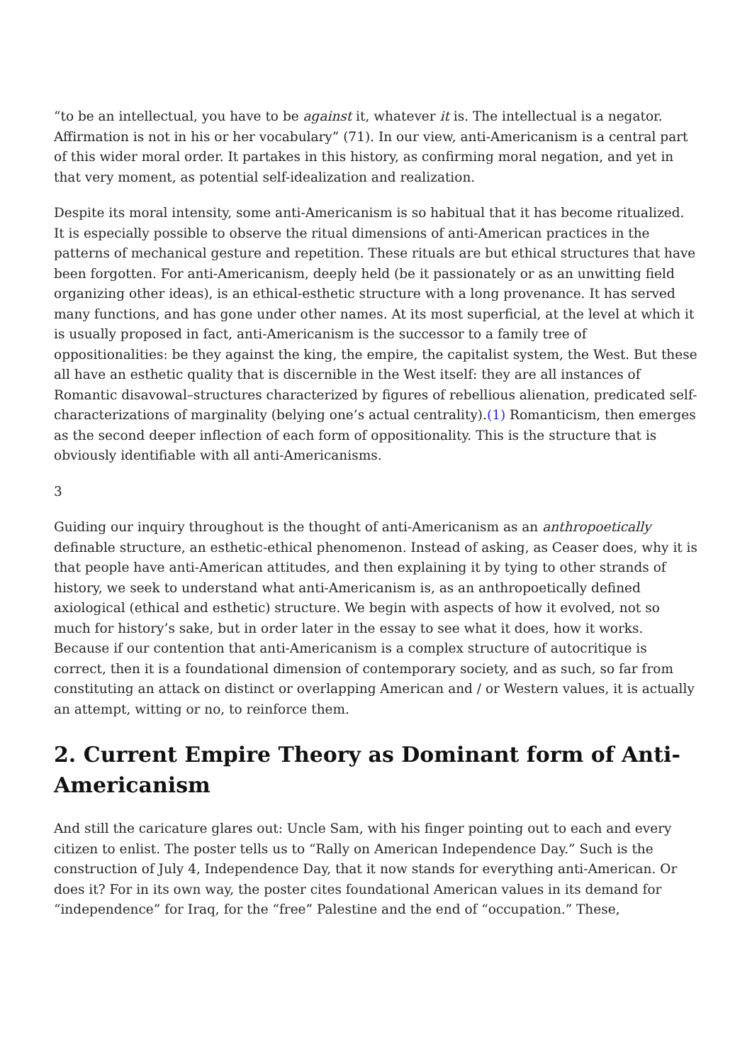“to be an intellectual, you have to be against it, whatever it is. The intellectual is a negator. Affirmation is not in his or her vocabulary” (71). In our view, anti-Americanism is a central part of this wider moral order. It partakes in this history, as confirming moral negation, and yet in that very moment, as potential self-idealization and realization.
Despite its moral intensity, some anti-Americanism is so habitual that it has become ritualized. It is especially possible to observe the ritual dimensions of anti-American practices in the patterns of mechanical gesture and repetition. These rituals are but ethical structures that have been forgotten. For anti-Americanism, deeply held (be it passionately or as an unwitting field organizing other ideas), is an ethical-esthetic structure with a long provenance. It has served many functions, and has gone under other names. At its most superficial, at the level at which it is usually proposed in fact, anti-Americanism is the successor to a family tree of oppositionalities: be they against the king, the empire, the capitalist system, the West. But these all have an esthetic quality that is discernible in the West itself: they are all instances of Romantic disavowal–structures characterized by figures of rebellious alienation, predicated self-characterizations of marginality (belying one’s actual centrality).(1) Romanticism, then emerges as the second deeper inflection of each form of oppositionality. This is the structure that is obviously identifiable with all anti-Americanisms.
3
Guiding our inquiry throughout is the thought of anti-Americanism as an anthropoetically definable structure, an esthetic-ethical phenomenon. Instead of asking, as Ceaser does, why it is that people have anti-American attitudes, and then explaining it by tying to other strands of history, we seek to understand what anti-Americanism is, as an anthropoetically defined axiological (ethical and esthetic) structure. We begin with aspects of how it evolved, not so much for history’s sake, but in order later in the essay to see what it does, how it works. Because if our contention that anti-Americanism is a complex structure of autocritique is correct, then it is a foundational dimension of contemporary society, and as such, so far from constituting an attack on distinct or overlapping American and / or Western values, it is actually an attempt, witting or no, to reinforce them.
2. Current Empire Theory as Dominant form of Anti-Americanism
And still the caricature glares out: Uncle Sam, with his finger pointing out to each and every citizen to enlist. The poster tells us to “Rally on American Independence Day.” Such is the construction of July 4, Independence Day, that it now stands for everything anti-American. Or does it? For in its own way, the poster cites foundational American values in its demand for “independence” for Iraq, for the “free” Palestine and the end of “occupation.” These,